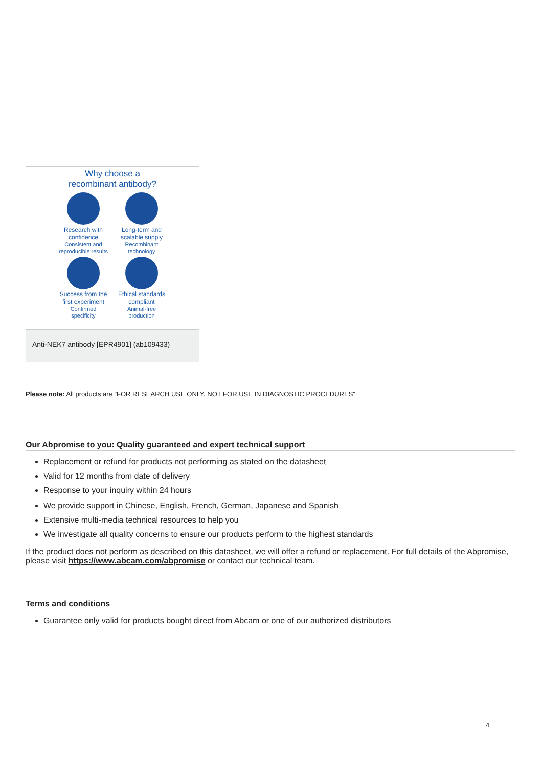Why choose a
recombinant antibody?
Research with
confidence
Consistent and
reproducible results
Long-term and
scalable supply
Recombinant
technology
Success from the
first experiment
Confirmed
specificity
Ethical standards
compliant
Animal-free
production
Anti-NEK7 antibody [EPR4901] (ab109433)
Please note: All products are "FOR RESEARCH USE ONLY. NOT FOR USE IN DIAGNOSTIC PROCEDURES"
Our Abpromise to you: Quality guaranteed and expert technical support
Replacement or refund for products not performing as stated on the datasheet
Valid for 12 months from date of delivery
Response to your inquiry within 24 hours
We provide support in Chinese, English, French, German, Japanese and Spanish
Extensive multi-media technical resources to help you
We investigate all quality concerns to ensure our products perform to the highest standards
If the product does not perform as described on this datasheet, we will offer a refund or replacement. For full details of the Abpromise, please visit https://www.abcam.com/abpromise or contact our technical team.
Terms and conditions
Guarantee only valid for products bought direct from Abcam or one of our authorized distributors
4